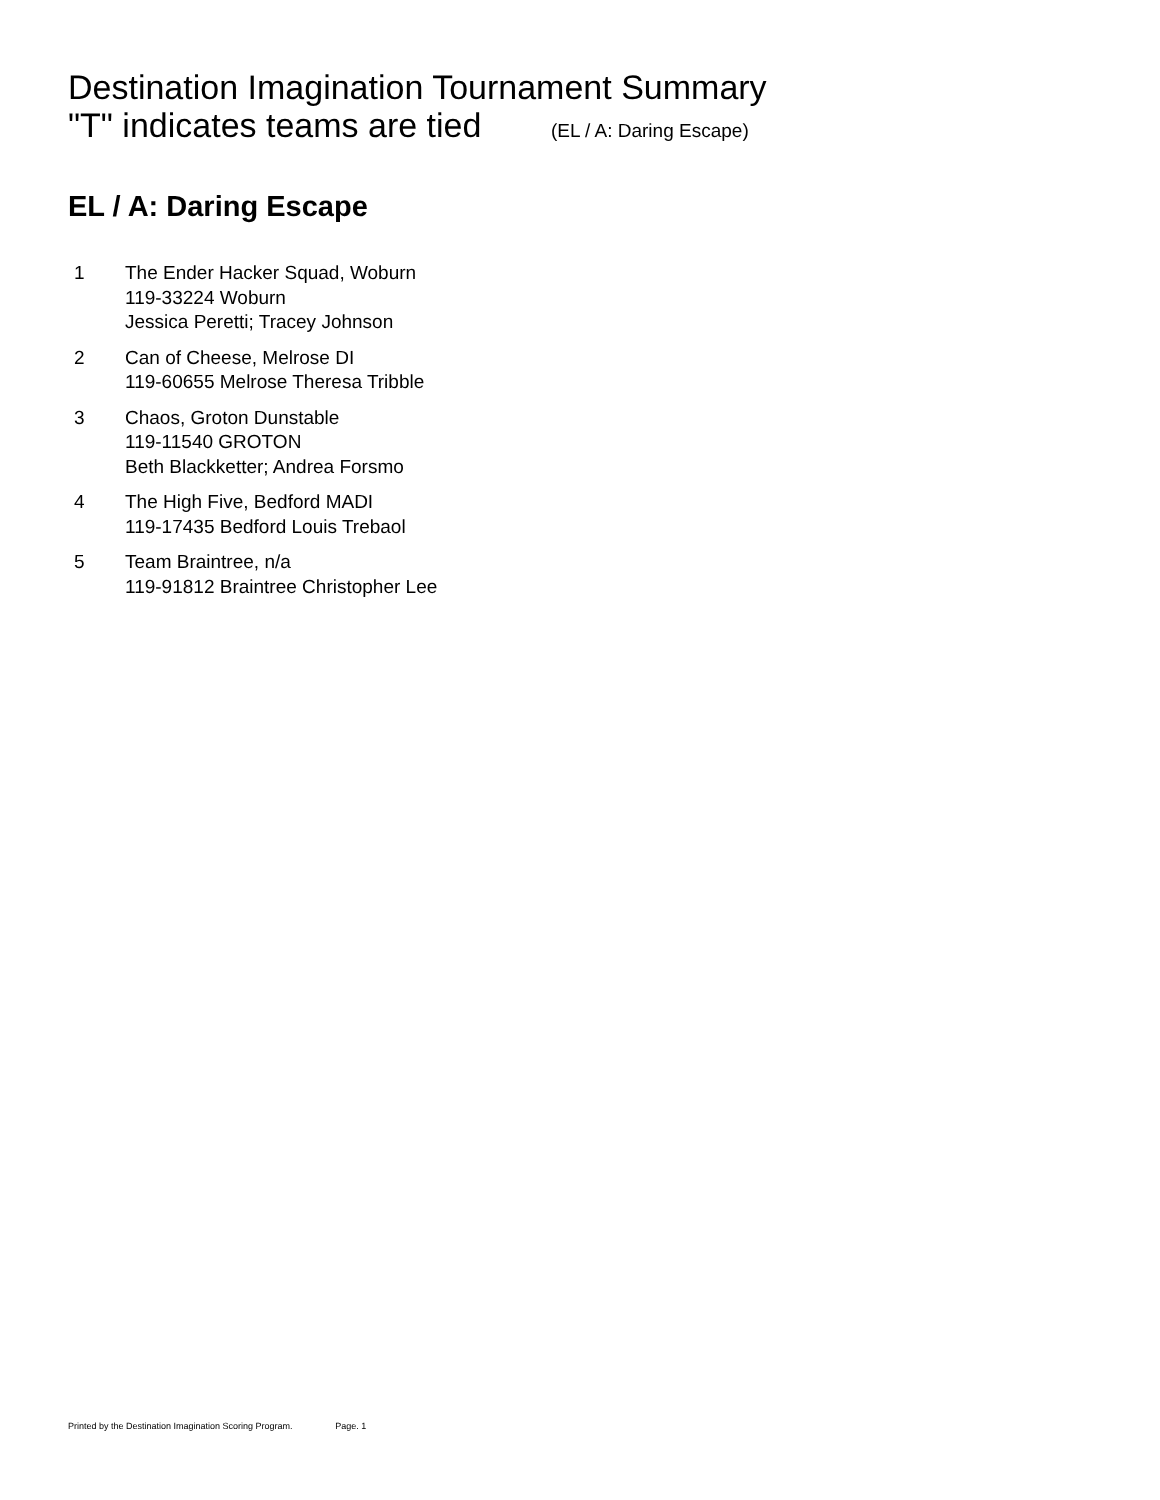Destination Imagination Tournament Summary
"T" indicates teams are tied (EL / A: Daring Escape)
EL / A: Daring Escape
1 The Ender Hacker Squad, Woburn
119-33224 Woburn
Jessica Peretti; Tracey Johnson
2 Can of Cheese, Melrose DI
119-60655 Melrose Theresa Tribble
3 Chaos, Groton Dunstable
119-11540 GROTON
Beth Blackketter; Andrea Forsmo
4 The High Five, Bedford MADI
119-17435 Bedford Louis Trebaol
5 Team Braintree, n/a
119-91812 Braintree Christopher Lee
Printed by the Destination Imagination Scoring Program. Page. 1